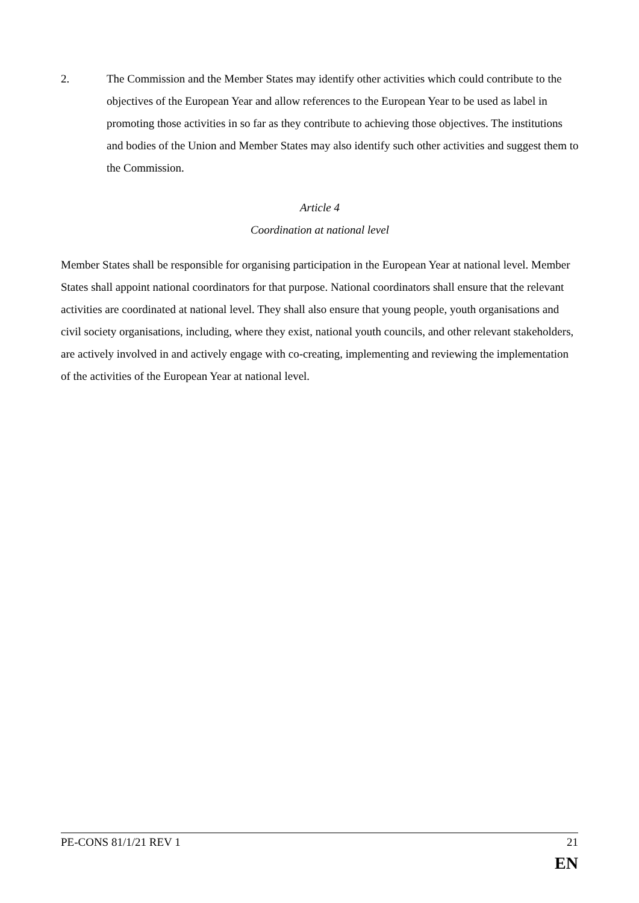2. The Commission and the Member States may identify other activities which could contribute to the objectives of the European Year and allow references to the European Year to be used as label in promoting those activities in so far as they contribute to achieving those objectives. The institutions and bodies of the Union and Member States may also identify such other activities and suggest them to the Commission.
Article 4
Coordination at national level
Member States shall be responsible for organising participation in the European Year at national level. Member States shall appoint national coordinators for that purpose. National coordinators shall ensure that the relevant activities are coordinated at national level. They shall also ensure that young people, youth organisations and civil society organisations, including, where they exist, national youth councils, and other relevant stakeholders, are actively involved in and actively engage with co-creating, implementing and reviewing the implementation of the activities of the European Year at national level.
PE-CONS 81/1/21 REV 1 21
EN